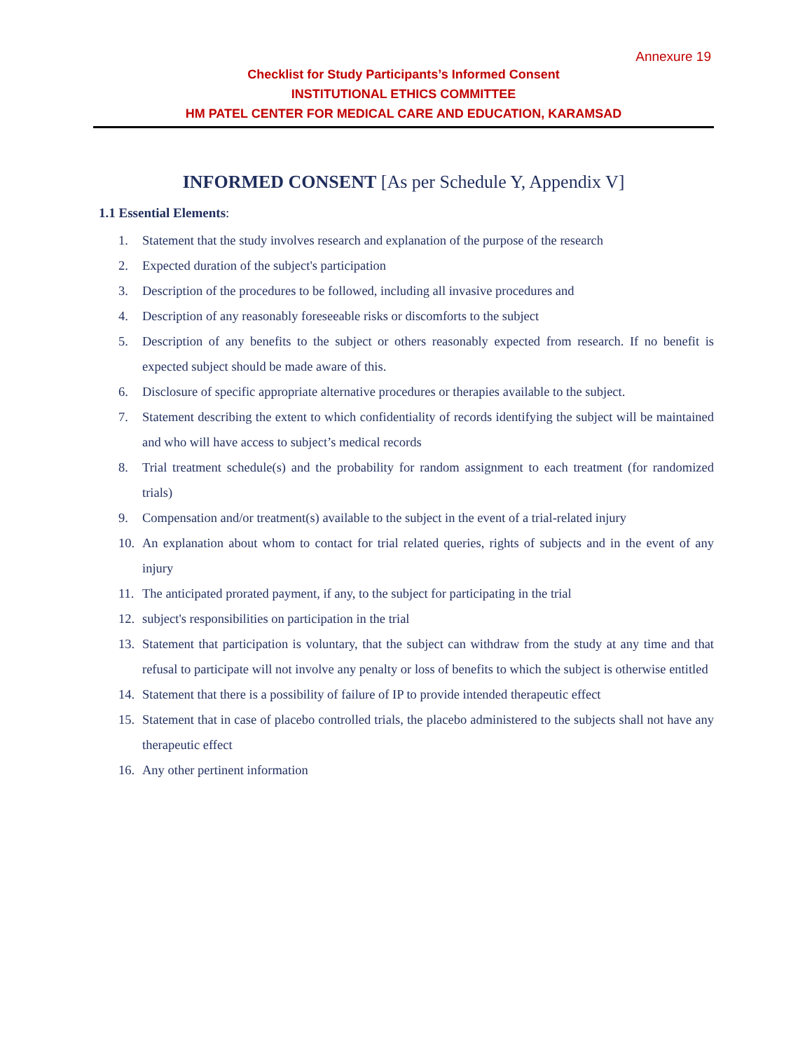Annexure 19
Checklist for Study Participants’s Informed Consent
INSTITUTIONAL ETHICS COMMITTEE
HM PATEL CENTER FOR MEDICAL CARE AND EDUCATION, KARAMSAD
INFORMED CONSENT [As per Schedule Y, Appendix V]
1.1 Essential Elements:
1. Statement that the study involves research and explanation of the purpose of the research
2. Expected duration of the subject's participation
3. Description of the procedures to be followed, including all invasive procedures and
4. Description of any reasonably foreseeable risks or discomforts to the subject
5. Description of any benefits to the subject or others reasonably expected from research. If no benefit is expected subject should be made aware of this.
6. Disclosure of specific appropriate alternative procedures or therapies available to the subject.
7. Statement describing the extent to which confidentiality of records identifying the subject will be maintained and who will have access to subject’s medical records
8. Trial treatment schedule(s) and the probability for random assignment to each treatment (for randomized trials)
9. Compensation and/or treatment(s) available to the subject in the event of a trial-related injury
10. An explanation about whom to contact for trial related queries, rights of subjects and in the event of any injury
11. The anticipated prorated payment, if any, to the subject for participating in the trial
12. subject's responsibilities on participation in the trial
13. Statement that participation is voluntary, that the subject can withdraw from the study at any time and that refusal to participate will not involve any penalty or loss of benefits to which the subject is otherwise entitled
14. Statement that there is a possibility of failure of IP to provide intended therapeutic effect
15. Statement that in case of placebo controlled trials, the placebo administered to the subjects shall not have any therapeutic effect
16. Any other pertinent information